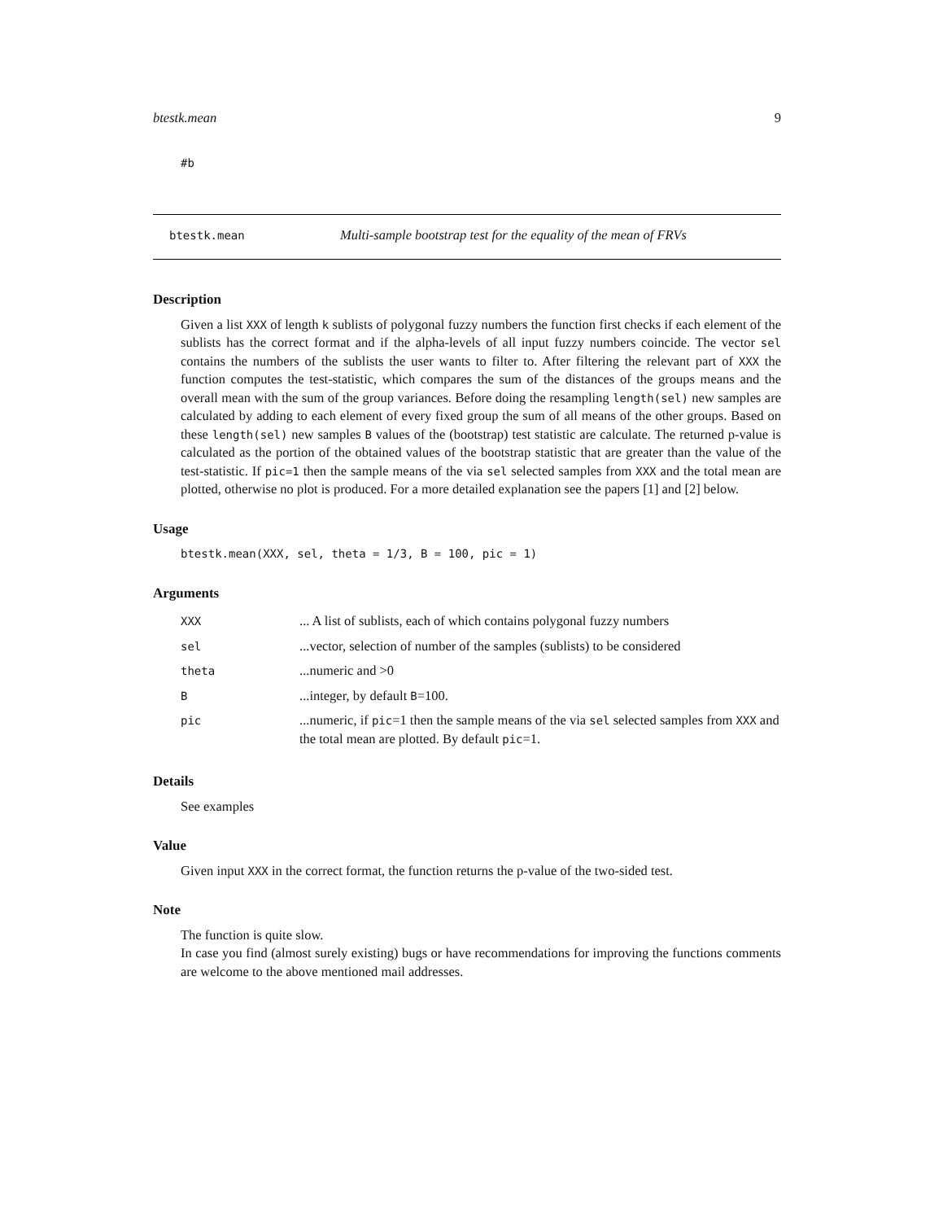btestk.mean 9
#b
btestk.mean Multi-sample bootstrap test for the equality of the mean of FRVs
Description
Given a list XXX of length k sublists of polygonal fuzzy numbers the function first checks if each element of the sublists has the correct format and if the alpha-levels of all input fuzzy numbers coincide. The vector sel contains the numbers of the sublists the user wants to filter to. After filtering the relevant part of XXX the function computes the test-statistic, which compares the sum of the distances of the groups means and the overall mean with the sum of the group variances. Before doing the resampling length(sel) new samples are calculated by adding to each element of every fixed group the sum of all means of the other groups. Based on these length(sel) new samples B values of the (bootstrap) test statistic are calculate. The returned p-value is calculated as the portion of the obtained values of the bootstrap statistic that are greater than the value of the test-statistic. If pic=1 then the sample means of the via sel selected samples from XXX and the total mean are plotted, otherwise no plot is produced. For a more detailed explanation see the papers [1] and [2] below.
Usage
btestk.mean(XXX, sel, theta = 1/3, B = 100, pic = 1)
Arguments
| XXX | ... A list of sublists, each of which contains polygonal fuzzy numbers |
| sel | ...vector, selection of number of the samples (sublists) to be considered |
| theta | ...numeric and >0 |
| B | ...integer, by default B =100. |
| pic | ...numeric, if pic =1 then the sample means of the via sel selected samples from XXX and the total mean are plotted. By default pic =1. |
Details
See examples
Value
Given input XXX in the correct format, the function returns the p-value of the two-sided test.
Note
The function is quite slow.
In case you find (almost surely existing) bugs or have recommendations for improving the functions comments are welcome to the above mentioned mail addresses.